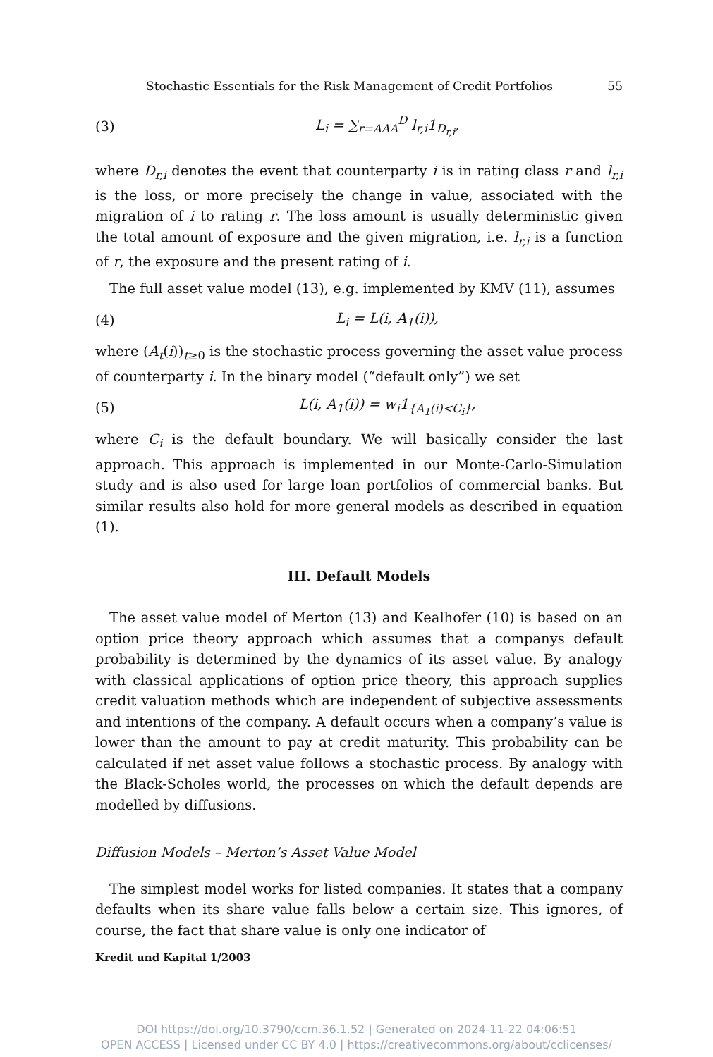Stochastic Essentials for the Risk Management of Credit Portfolios 55
(3) L<sub>i</sub> = ∑<sub>r=AAA</sub><sup>D</sup> l<sub>r,i</sub>1<sub>D<sub>r,i</sub></sub>,
where D<sub>r,i</sub> denotes the event that counterparty i is in rating class r and l<sub>r,i</sub> is the loss, or more precisely the change in value, associated with the migration of i to rating r. The loss amount is usually deterministic given the total amount of exposure and the given migration, i.e. l<sub>r,i</sub> is a function of r, the exposure and the present rating of i.
The full asset value model (13), e.g. implemented by KMV (11), assumes
(4) L<sub>i</sub> = L(i, A<sub>1</sub>(i)),
where (A<sub>t</sub>(i))<sub>t≥0</sub> is the stochastic process governing the asset value process of counterparty i. In the binary model (“default only”) we set
(5) L(i, A<sub>1</sub>(i)) = w<sub>i</sub>1<sub>{A<sub>1</sub>(i)<C<sub>i</sub>}</sub>,
where C<sub>i</sub> is the default boundary. We will basically consider the last approach. This approach is implemented in our Monte-Carlo-Simulation study and is also used for large loan portfolios of commercial banks. But similar results also hold for more general models as described in equation (1).
III. Default Models
The asset value model of Merton (13) and Kealhofer (10) is based on an option price theory approach which assumes that a companys default probability is determined by the dynamics of its asset value. By analogy with classical applications of option price theory, this approach supplies credit valuation methods which are independent of subjective assessments and intentions of the company. A default occurs when a company’s value is lower than the amount to pay at credit maturity. This probability can be calculated if net asset value follows a stochastic process. By analogy with the Black-Scholes world, the processes on which the default depends are modelled by diffusions.
Diffusion Models – Merton’s Asset Value Model
The simplest model works for listed companies. It states that a company defaults when its share value falls below a certain size. This ignores, of course, the fact that share value is only one indicator of
Kredit und Kapital 1/2003
DOI https://doi.org/10.3790/ccm.36.1.52 | Generated on 2024-11-22 04:06:51
OPEN ACCESS | Licensed under CC BY 4.0 | https://creativecommons.org/about/cclicenses/